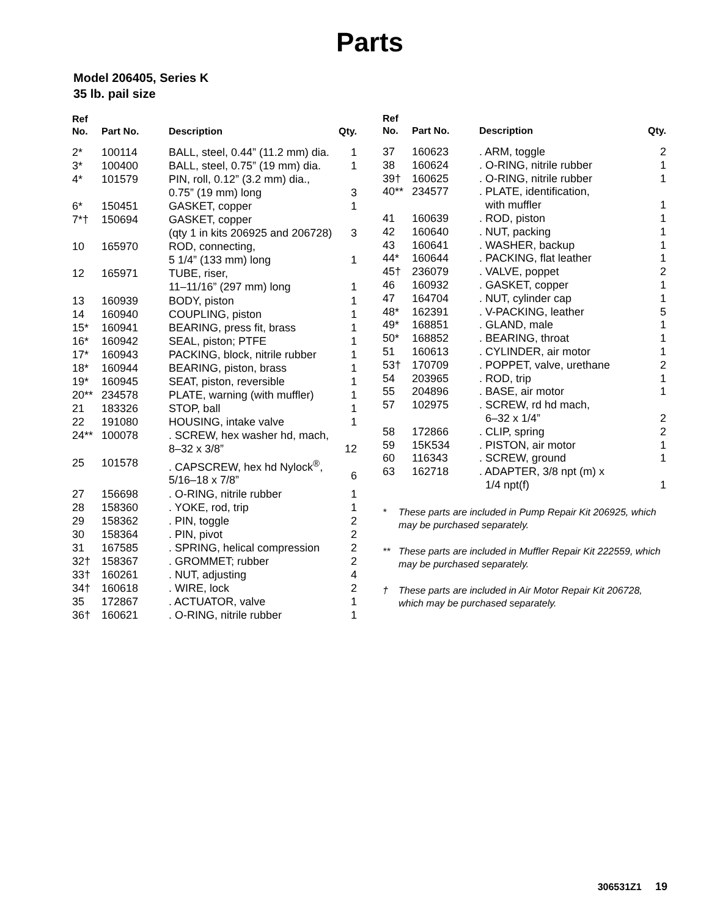Parts
Model 206405, Series K
35 lb. pail size
| Ref No. | Part No. | Description | Qty. |
| --- | --- | --- | --- |
| 2* | 100114 | BALL, steel, 0.44” (11.2 mm) dia. | 1 |
| 3* | 100400 | BALL, steel, 0.75” (19 mm) dia. | 1 |
| 4* | 101579 | PIN, roll, 0.12” (3.2 mm) dia., 0.75” (19 mm) long | 3 |
| 6* | 150451 | GASKET, copper | 1 |
| 7*† | 150694 | GASKET, copper (qty 1 in kits 206925 and 206728) | 3 |
| 10 | 165970 | ROD, connecting, 5 1/4” (133 mm) long | 1 |
| 12 | 165971 | TUBE, riser, 11–11/16” (297 mm) long | 1 |
| 13 | 160939 | BODY, piston | 1 |
| 14 | 160940 | COUPLING, piston | 1 |
| 15* | 160941 | BEARING, press fit, brass | 1 |
| 16* | 160942 | SEAL, piston; PTFE | 1 |
| 17* | 160943 | PACKING, block, nitrile rubber | 1 |
| 18* | 160944 | BEARING, piston, brass | 1 |
| 19* | 160945 | SEAT, piston, reversible | 1 |
| 20** | 234578 | PLATE, warning (with muffler) | 1 |
| 21 | 183326 | STOP, ball | 1 |
| 22 | 191080 | HOUSING, intake valve | 1 |
| 24** | 100078 | . SCREW, hex washer hd, mach, 8–32 x 3/8” | 12 |
| 25 | 101578 | . CAPSCREW, hex hd Nylock<sup>®</sup>, 5/16–18 x 7/8” | 6 |
| 27 | 156698 | . O-RING, nitrile rubber | 1 |
| 28 | 158360 | . YOKE, rod, trip | 1 |
| 29 | 158362 | . PIN, toggle | 2 |
| 30 | 158364 | . PIN, pivot | 2 |
| 31 | 167585 | . SPRING, helical compression | 2 |
| 32† | 158367 | . GROMMET; rubber | 2 |
| 33† | 160261 | . NUT, adjusting | 4 |
| 34† | 160618 | . WIRE, lock | 2 |
| 35 | 172867 | . ACTUATOR, valve | 1 |
| 36† | 160621 | . O-RING, nitrile rubber | 1 |
| Ref No. | Part No. | Description | Qty. |
| --- | --- | --- | --- |
| 37 | 160623 | . ARM, toggle | 2 |
| 38 | 160624 | . O-RING, nitrile rubber | 1 |
| 39† | 160625 | . O-RING, nitrile rubber | 1 |
| 40** | 234577 | . PLATE, identification, with muffler | 1 |
| 41 | 160639 | . ROD, piston | 1 |
| 42 | 160640 | . NUT, packing | 1 |
| 43 | 160641 | . WASHER, backup | 1 |
| 44* | 160644 | . PACKING, flat leather | 1 |
| 45† | 236079 | . VALVE, poppet | 2 |
| 46 | 160932 | . GASKET, copper | 1 |
| 47 | 164704 | . NUT, cylinder cap | 1 |
| 48* | 162391 | . V-PACKING, leather | 5 |
| 49* | 168851 | . GLAND, male | 1 |
| 50* | 168852 | . BEARING, throat | 1 |
| 51 | 160613 | . CYLINDER, air motor | 1 |
| 53† | 170709 | . POPPET, valve, urethane | 2 |
| 54 | 203965 | . ROD, trip | 1 |
| 55 | 204896 | . BASE, air motor | 1 |
| 57 | 102975 | . SCREW, rd hd mach, 6–32 x 1/4” | 2 |
| 58 | 172866 | . CLIP, spring | 2 |
| 59 | 15K534 | . PISTON, air motor | 1 |
| 60 | 116343 | . SCREW, ground | 1 |
| 63 | 162718 | . ADAPTER, 3/8 npt (m) x 1/4 npt(f) | 1 |
* These parts are included in Pump Repair Kit 206925, which may be purchased separately.
** These parts are included in Muffler Repair Kit 222559, which may be purchased separately.
† These parts are included in Air Motor Repair Kit 206728, which may be purchased separately.
306531Z1 19